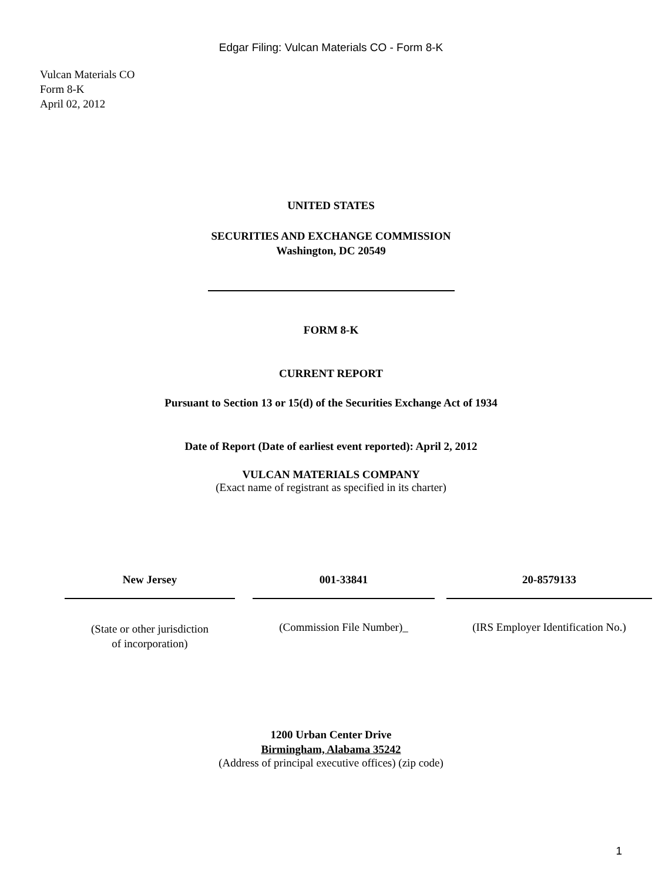Edgar Filing: Vulcan Materials CO - Form 8-K
Vulcan Materials CO
Form 8-K
April 02, 2012
UNITED STATES
SECURITIES AND EXCHANGE COMMISSION
Washington, DC 20549
FORM 8-K
CURRENT REPORT
Pursuant to Section 13 or 15(d) of the Securities Exchange Act of 1934
Date of Report (Date of earliest event reported): April 2, 2012
VULCAN MATERIALS COMPANY
(Exact name of registrant as specified in its charter)
| New Jersey | | 001-33841 | | 20-8579133 |
| (State or other jurisdiction of incorporation) | | (Commission File Number)_ | | (IRS Employer Identification No.) |
1200 Urban Center Drive
Birmingham, Alabama 35242
(Address of principal executive offices) (zip code)
1